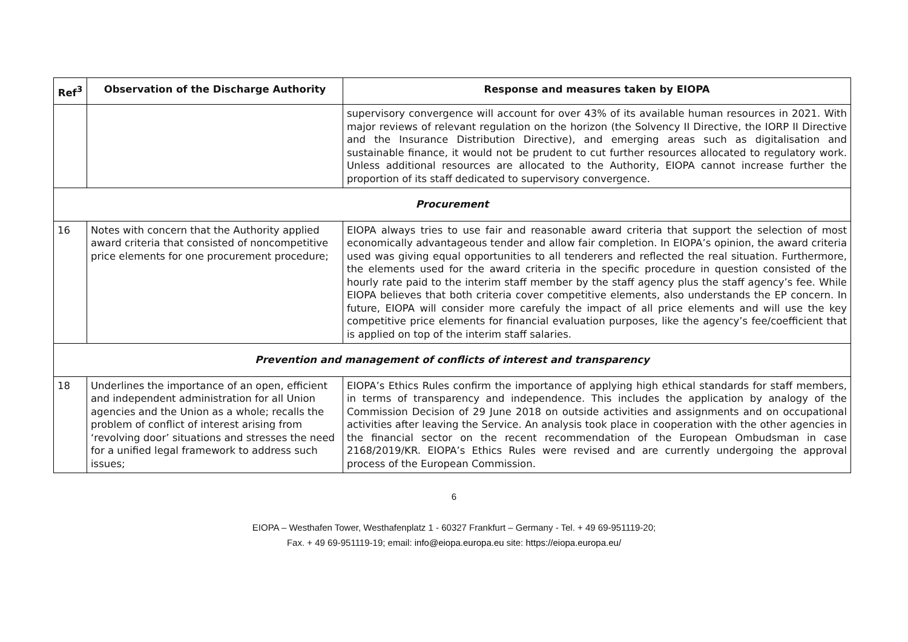| Ref<sup>3</sup> | Observation of the Discharge Authority | Response and measures taken by EIOPA |
| --- | --- | --- |
| | | supervisory convergence will account for over 43% of its available human resources in 2021. With major reviews of relevant regulation on the horizon (the Solvency II Directive, the IORP II Directive and the Insurance Distribution Directive), and emerging areas such as digitalisation and sustainable finance, it would not be prudent to cut further resources allocated to regulatory work. Unless additional resources are allocated to the Authority, EIOPA cannot increase further the proportion of its staff dedicated to supervisory convergence. |
| Procurement | | |
| 16 | Notes with concern that the Authority applied award criteria that consisted of noncompetitive price elements for one procurement procedure; | EIOPA always tries to use fair and reasonable award criteria that support the selection of most economically advantageous tender and allow fair completion. In EIOPA’s opinion, the award criteria used was giving equal opportunities to all tenderers and reflected the real situation. Furthermore, the elements used for the award criteria in the specific procedure in question consisted of the hourly rate paid to the interim staff member by the staff agency plus the staff agency’s fee. While EIOPA believes that both criteria cover competitive elements, also understands the EP concern. In future, EIOPA will consider more carefuly the impact of all price elements and will use the key competitive price elements for financial evaluation purposes, like the agency’s fee/coefficient that is applied on top of the interim staff salaries. |
| Prevention and management of conflicts of interest and transparency | | |
| 18 | Underlines the importance of an open, efficient and independent administration for all Union agencies and the Union as a whole; recalls the problem of conflict of interest arising from ‘revolving door’ situations and stresses the need for a unified legal framework to address such issues; | EIOPA’s Ethics Rules confirm the importance of applying high ethical standards for staff members, in terms of transparency and independence. This includes the application by analogy of the Commission Decision of 29 June 2018 on outside activities and assignments and on occupational activities after leaving the Service. An analysis took place in cooperation with the other agencies in the financial sector on the recent recommendation of the European Ombudsman in case 2168/2019/KR. EIOPA’s Ethics Rules were revised and are currently undergoing the approval process of the European Commission. |
6
EIOPA – Westhafen Tower, Westhafenplatz 1 - 60327 Frankfurt – Germany - Tel. + 49 69-951119-20;
Fax. + 49 69-951119-19; email: info@eiopa.europa.eu site: https://eiopa.europa.eu/